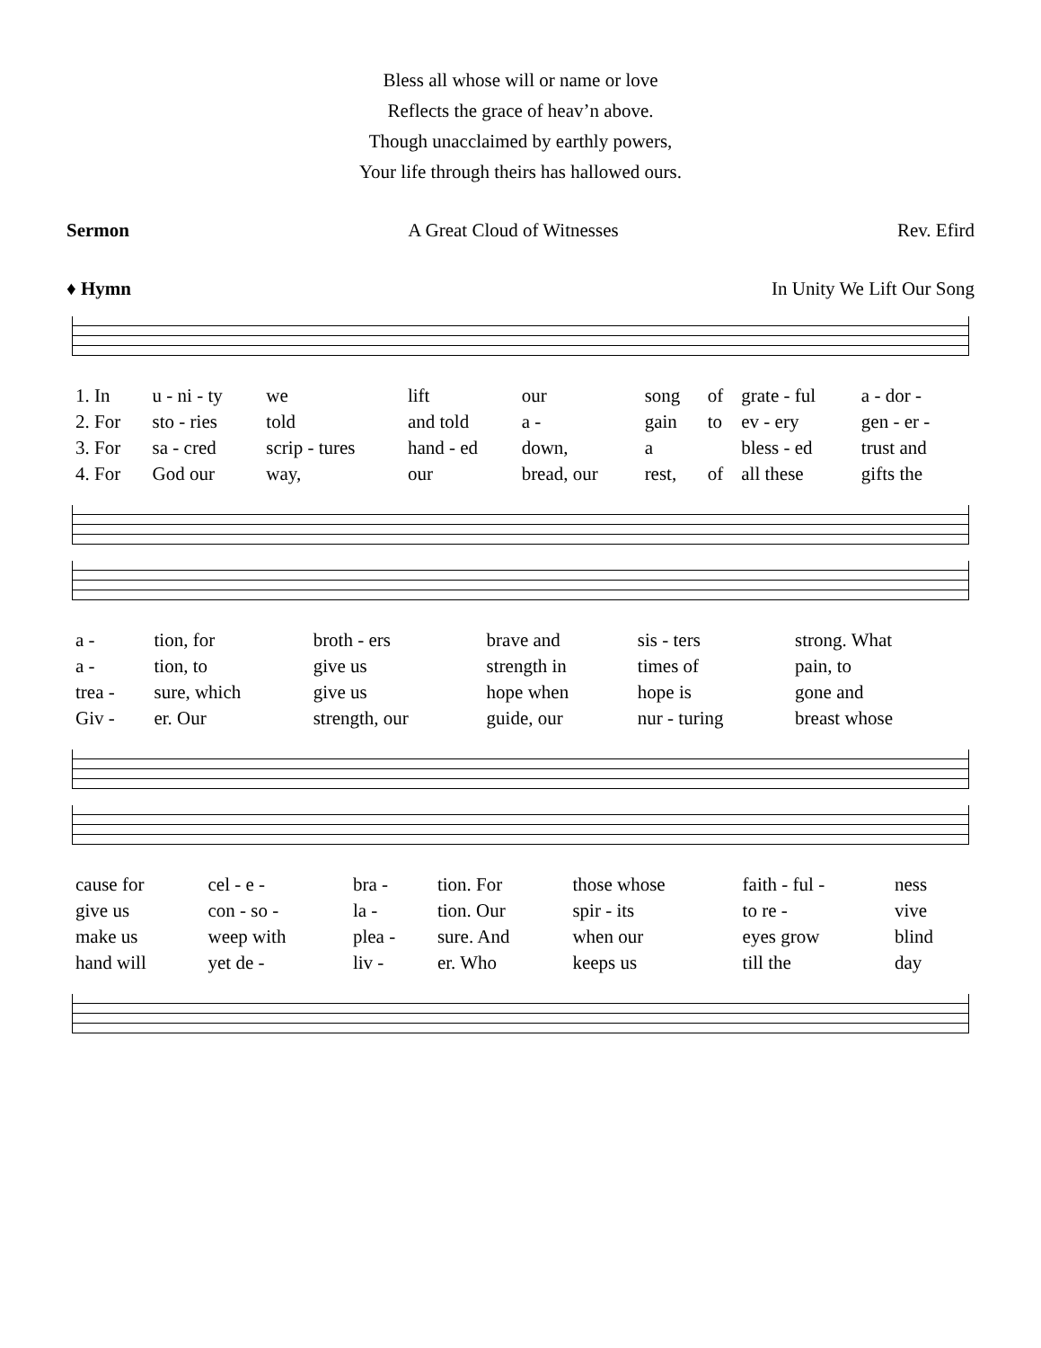Bless all whose will or name or love
Reflects the grace of heav’n above.
Though unacclaimed by earthly powers,
Your life through theirs has hallowed ours.
Sermon A Great Cloud of Witnesses Rev. Efird
♦ Hymn In Unity We Lift Our Song
| 1. In | u - ni - ty | we | lift | our | song | of | grate - ful | a - dor - |
| 2. For | sto - ries | told | and told | a - | gain | to | ev - ery | gen - er - |
| 3. For | sa - cred | scrip - tures | hand - ed | down, | a | | bless - ed | trust and |
| 4. For | God our | way, | our | bread, our | rest, | of | all these | gifts the |
| a - | tion, for | broth - ers | brave and | sis - ters | strong. What |
| a - | tion, to | give us | strength in | times of | pain, to |
| trea - | sure, which | give us | hope when | hope is | gone and |
| Giv - | er. Our | strength, our | guide, our | nur - turing | breast whose |
| cause for | cel - e - | bra - | tion. For | those whose | faith - ful - | ness |
| give us | con - so - | la - | tion. Our | spir - its | to re - | vive |
| make us | weep with | plea - | sure. And | when our | eyes grow | blind |
| hand will | yet de - | liv - | er. Who | keeps us | till the | day |